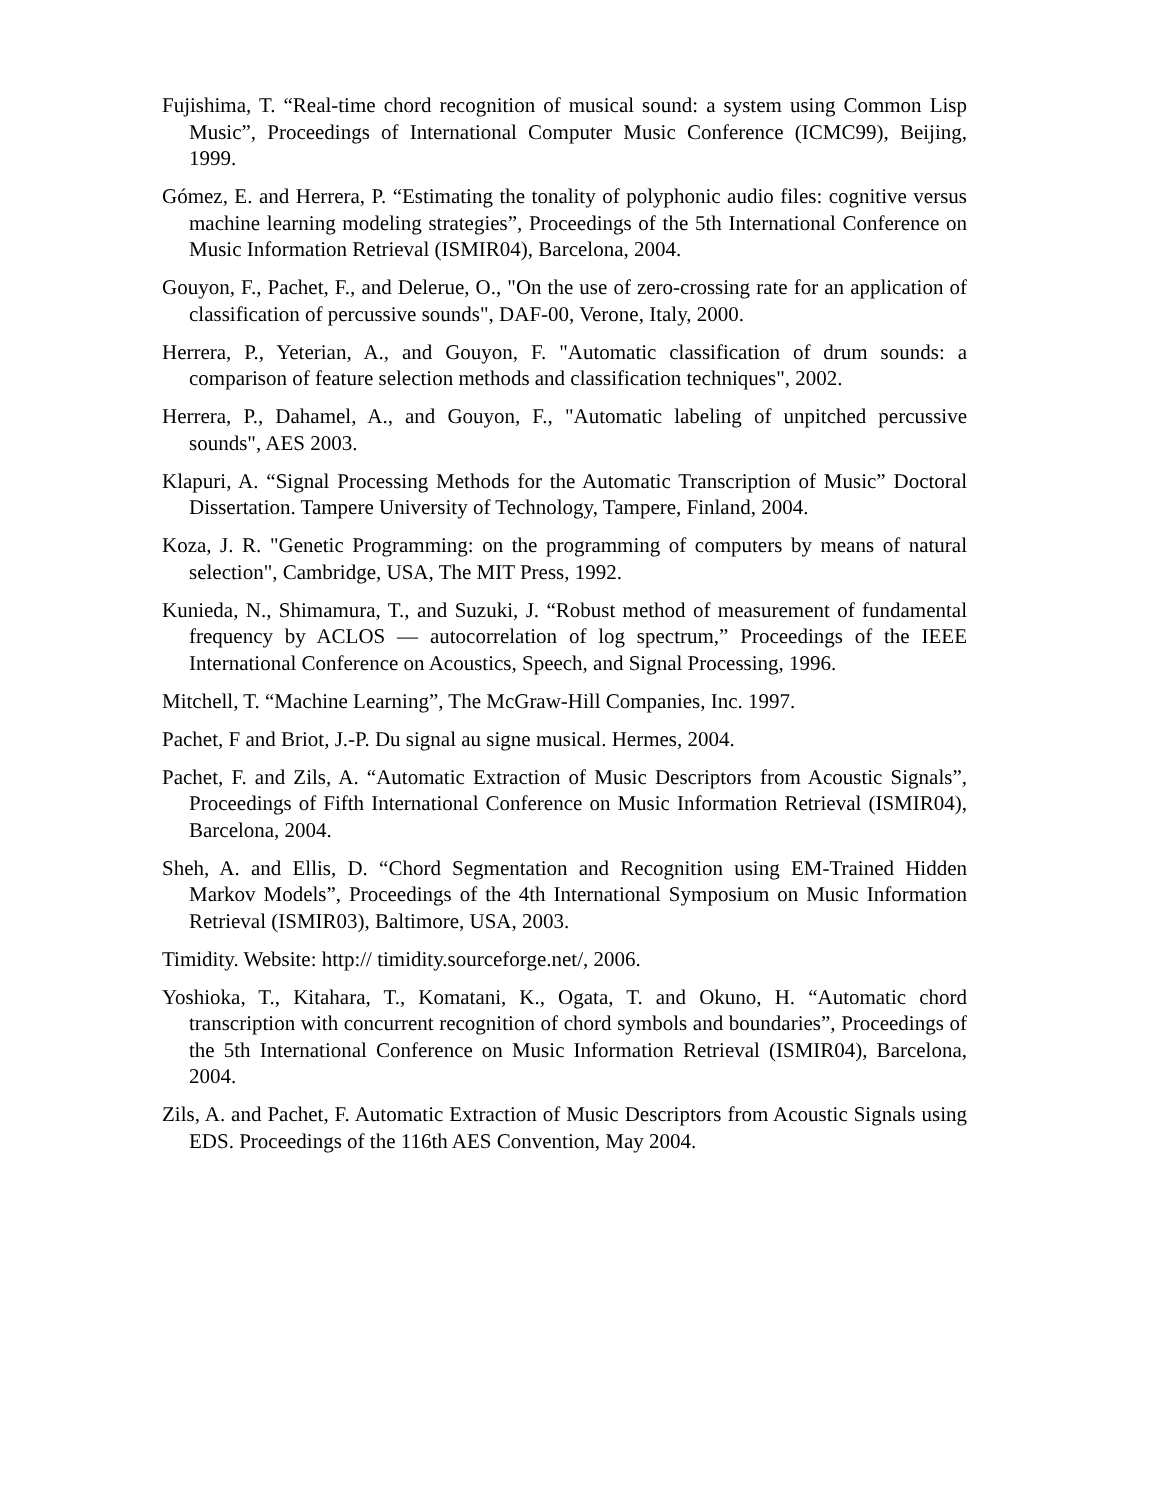Fujishima, T. “Real-time chord recognition of musical sound: a system using Common Lisp Music”, Proceedings of International Computer Music Conference (ICMC99), Beijing, 1999.
Gómez, E. and Herrera, P. “Estimating the tonality of polyphonic audio files: cognitive versus machine learning modeling strategies”, Proceedings of the 5th International Conference on Music Information Retrieval (ISMIR04), Barcelona, 2004.
Gouyon, F., Pachet, F., and Delerue, O., "On the use of zero-crossing rate for an application of classification of percussive sounds", DAF-00, Verone, Italy, 2000.
Herrera, P., Yeterian, A., and Gouyon, F. "Automatic classification of drum sounds: a comparison of feature selection methods and classification techniques", 2002.
Herrera, P., Dahamel, A., and Gouyon, F., "Automatic labeling of unpitched percussive sounds", AES 2003.
Klapuri, A. “Signal Processing Methods for the Automatic Transcription of Music” Doctoral Dissertation. Tampere University of Technology, Tampere, Finland, 2004.
Koza, J. R. "Genetic Programming: on the programming of computers by means of natural selection", Cambridge, USA, The MIT Press, 1992.
Kunieda, N., Shimamura, T., and Suzuki, J. “Robust method of measurement of fundamental frequency by ACLOS — autocorrelation of log spectrum,” Proceedings of the IEEE International Conference on Acoustics, Speech, and Signal Processing, 1996.
Mitchell, T. “Machine Learning”, The McGraw-Hill Companies, Inc. 1997.
Pachet, F and Briot, J.-P. Du signal au signe musical. Hermes, 2004.
Pachet, F. and Zils, A. “Automatic Extraction of Music Descriptors from Acoustic Signals”, Proceedings of Fifth International Conference on Music Information Retrieval (ISMIR04), Barcelona, 2004.
Sheh, A. and Ellis, D. “Chord Segmentation and Recognition using EM-Trained Hidden Markov Models”, Proceedings of the 4th International Symposium on Music Information Retrieval (ISMIR03), Baltimore, USA, 2003.
Timidity. Website: http:// timidity.sourceforge.net/, 2006.
Yoshioka, T., Kitahara, T., Komatani, K., Ogata, T. and Okuno, H. “Automatic chord transcription with concurrent recognition of chord symbols and boundaries”, Proceedings of the 5th International Conference on Music Information Retrieval (ISMIR04), Barcelona, 2004.
Zils, A. and Pachet, F. Automatic Extraction of Music Descriptors from Acoustic Signals using EDS. Proceedings of the 116th AES Convention, May 2004.